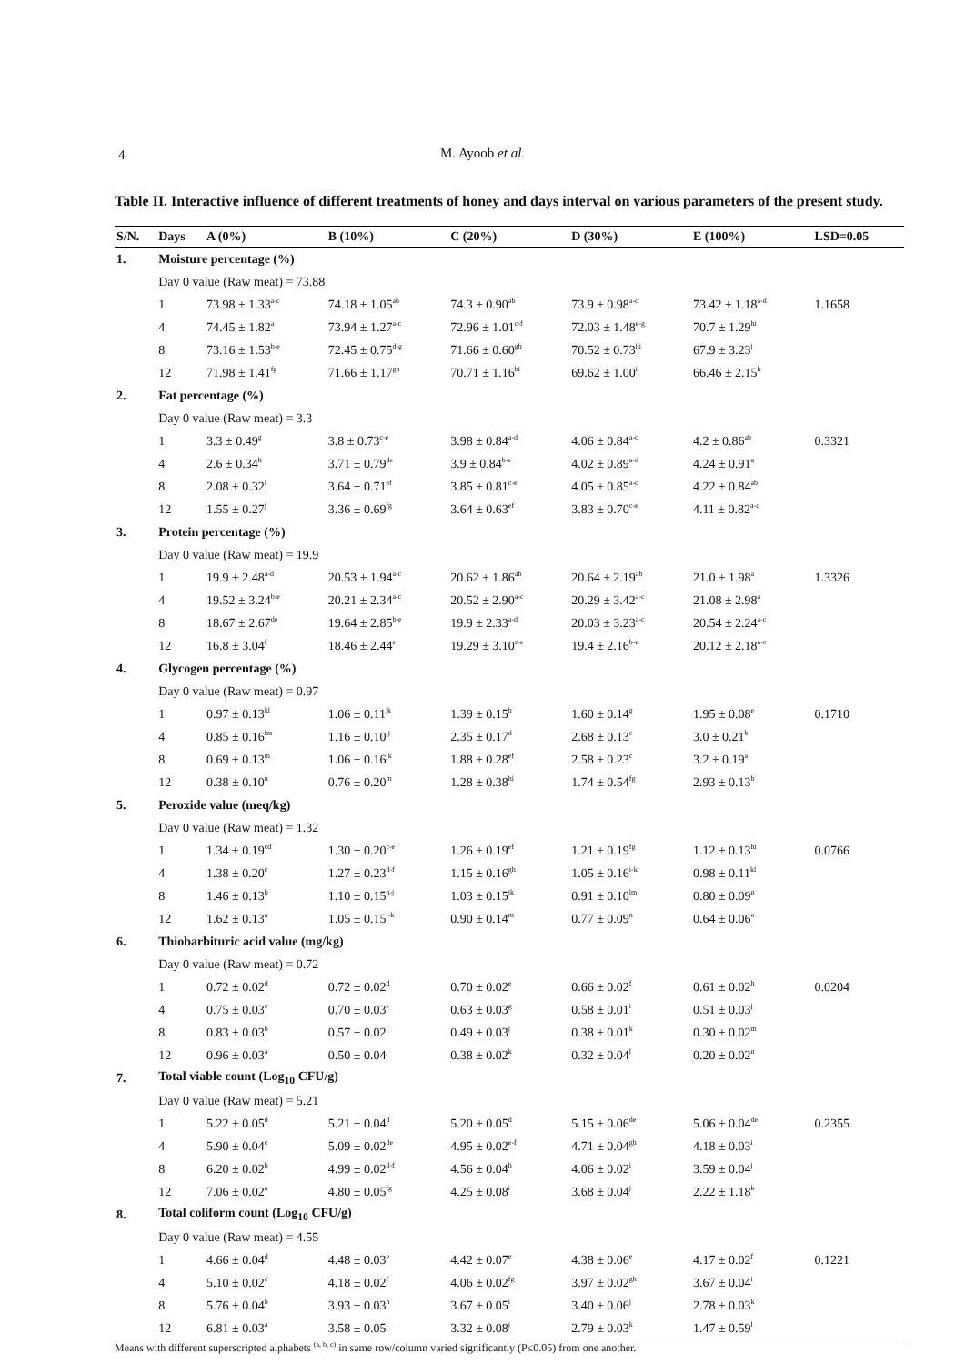4
M. Ayoob et al.
Table II. Interactive influence of different treatments of honey and days interval on various parameters of the present study.
| S/N. | Days | A (0%) | B (10%) | C (20%) | D (30%) | E (100%) | LSD=0.05 |
| --- | --- | --- | --- | --- | --- | --- | --- |
| 1. | Moisture percentage (%) | | | | | | |
| | Day 0 value (Raw meat) = 73.88 | | | | | | |
| | 1 | 73.98 ± 1.33<sup>a-c</sup> | 74.18 ± 1.05<sup>ab</sup> | 74.3 ± 0.90<sup>ab</sup> | 73.9 ± 0.98<sup>a-c</sup> | 73.42 ± 1.18<sup>a-d</sup> | 1.1658 |
| | 4 | 74.45 ± 1.82<sup>a</sup> | 73.94 ± 1.27<sup>a-c</sup> | 72.96 ± 1.01<sup>c-f</sup> | 72.03 ± 1.48<sup>e-g</sup> | 70.7 ± 1.29<sup>hi</sup> | |
| | 8 | 73.16 ± 1.53<sup>b-e</sup> | 72.45 ± 0.75<sup>d-g</sup> | 71.66 ± 0.60<sup>gh</sup> | 70.52 ± 0.73<sup>hi</sup> | 67.9 ± 3.23<sup>j</sup> | |
| | 12 | 71.98 ± 1.41<sup>fg</sup> | 71.66 ± 1.17<sup>gh</sup> | 70.71 ± 1.16<sup>hi</sup> | 69.62 ± 1.00<sup>i</sup> | 66.46 ± 2.15<sup>k</sup> | |
| 2. | Fat percentage (%) | | | | | | |
| | Day 0 value (Raw meat) = 3.3 | | | | | | |
| | 1 | 3.3 ± 0.49<sup>g</sup> | 3.8 ± 0.73<sup>c-e</sup> | 3.98 ± 0.84<sup>a-d</sup> | 4.06 ± 0.84<sup>a-c</sup> | 4.2 ± 0.86<sup>ab</sup> | 0.3321 |
| | 4 | 2.6 ± 0.34<sup>h</sup> | 3.71 ± 0.79<sup>de</sup> | 3.9 ± 0.84<sup>b-e</sup> | 4.02 ± 0.89<sup>a-d</sup> | 4.24 ± 0.91<sup>a</sup> | |
| | 8 | 2.08 ± 0.32<sup>i</sup> | 3.64 ± 0.71<sup>ef</sup> | 3.85 ± 0.81<sup>c-e</sup> | 4.05 ± 0.85<sup>a-c</sup> | 4.22 ± 0.84<sup>ab</sup> | |
| | 12 | 1.55 ± 0.27<sup>j</sup> | 3.36 ± 0.69<sup>fg</sup> | 3.64 ± 0.63<sup>ef</sup> | 3.83 ± 0.70<sup>c-e</sup> | 4.11 ± 0.82<sup>a-c</sup> | |
| 3. | Protein percentage (%) | | | | | | |
| | Day 0 value (Raw meat) = 19.9 | | | | | | |
| | 1 | 19.9 ± 2.48<sup>a-d</sup> | 20.53 ± 1.94<sup>a-c</sup> | 20.62 ± 1.86<sup>ab</sup> | 20.64 ± 2.19<sup>ab</sup> | 21.0 ± 1.98<sup>a</sup> | 1.3326 |
| | 4 | 19.52 ± 3.24<sup>b-e</sup> | 20.21 ± 2.34<sup>a-c</sup> | 20.52 ± 2.90<sup>a-c</sup> | 20.29 ± 3.42<sup>a-c</sup> | 21.08 ± 2.98<sup>a</sup> | |
| | 8 | 18.67 ± 2.67<sup>de</sup> | 19.64 ± 2.85<sup>b-e</sup> | 19.9 ± 2.33<sup>a-d</sup> | 20.03 ± 3.23<sup>a-c</sup> | 20.54 ± 2.24<sup>a-c</sup> | |
| | 12 | 16.8 ± 3.04<sup>f</sup> | 18.46 ± 2.44<sup>e</sup> | 19.29 ± 3.10<sup>c-e</sup> | 19.4 ± 2.16<sup>b-e</sup> | 20.12 ± 2.18<sup>a-c</sup> | |
| 4. | Glycogen percentage (%) | | | | | | |
| | Day 0 value (Raw meat) = 0.97 | | | | | | |
| | 1 | 0.97 ± 0.13<sup>kl</sup> | 1.06 ± 0.11<sup>jk</sup> | 1.39 ± 0.15<sup>h</sup> | 1.60 ± 0.14<sup>g</sup> | 1.95 ± 0.08<sup>e</sup> | 0.1710 |
| | 4 | 0.85 ± 0.16<sup>lm</sup> | 1.16 ± 0.10<sup>ij</sup> | 2.35 ± 0.17<sup>d</sup> | 2.68 ± 0.13<sup>c</sup> | 3.0 ± 0.21<sup>b</sup> | |
| | 8 | 0.69 ± 0.13<sup>m</sup> | 1.06 ± 0.16<sup>jk</sup> | 1.88 ± 0.28<sup>ef</sup> | 2.58 ± 0.23<sup>c</sup> | 3.2 ± 0.19<sup>a</sup> | |
| | 12 | 0.38 ± 0.10<sup>n</sup> | 0.76 ± 0.20<sup>m</sup> | 1.28 ± 0.38<sup>hi</sup> | 1.74 ± 0.54<sup>fg</sup> | 2.93 ± 0.13<sup>b</sup> | |
| 5. | Peroxide value (meq/kg) | | | | | | |
| | Day 0 value (Raw meat) = 1.32 | | | | | | |
| | 1 | 1.34 ± 0.19<sup>cd</sup> | 1.30 ± 0.20<sup>c-e</sup> | 1.26 ± 0.19<sup>ef</sup> | 1.21 ± 0.19<sup>fg</sup> | 1.12 ± 0.13<sup>hi</sup> | 0.0766 |
| | 4 | 1.38 ± 0.20<sup>c</sup> | 1.27 ± 0.23<sup>d-f</sup> | 1.15 ± 0.16<sup>gh</sup> | 1.05 ± 0.16<sup>i-k</sup> | 0.98 ± 0.11<sup>kl</sup> | |
| | 8 | 1.46 ± 0.13<sup>b</sup> | 1.10 ± 0.15<sup>h-j</sup> | 1.03 ± 0.15<sup>jk</sup> | 0.91 ± 0.10<sup>lm</sup> | 0.80 ± 0.09<sup>n</sup> | |
| | 12 | 1.62 ± 0.13<sup>a</sup> | 1.05 ± 0.15<sup>i-k</sup> | 0.90 ± 0.14<sup>m</sup> | 0.77 ± 0.09<sup>n</sup> | 0.64 ± 0.06<sup>o</sup> | |
| 6. | Thiobarbituric acid value (mg/kg) | | | | | | |
| | Day 0 value (Raw meat) = 0.72 | | | | | | |
| | 1 | 0.72 ± 0.02<sup>d</sup> | 0.72 ± 0.02<sup>d</sup> | 0.70 ± 0.02<sup>e</sup> | 0.66 ± 0.02<sup>f</sup> | 0.61 ± 0.02<sup>h</sup> | 0.0204 |
| | 4 | 0.75 ± 0.03<sup>c</sup> | 0.70 ± 0.03<sup>e</sup> | 0.63 ± 0.03<sup>g</sup> | 0.58 ± 0.01<sup>i</sup> | 0.51 ± 0.03<sup>j</sup> | |
| | 8 | 0.83 ± 0.03<sup>b</sup> | 0.57 ± 0.02<sup>i</sup> | 0.49 ± 0.03<sup>j</sup> | 0.38 ± 0.01<sup>k</sup> | 0.30 ± 0.02<sup>m</sup> | |
| | 12 | 0.96 ± 0.03<sup>a</sup> | 0.50 ± 0.04<sup>j</sup> | 0.38 ± 0.02<sup>k</sup> | 0.32 ± 0.04<sup>l</sup> | 0.20 ± 0.02<sup>n</sup> | |
| 7. | Total viable count (Log<sub>10</sub> CFU/g) | | | | | | |
| | Day 0 value (Raw meat) = 5.21 | | | | | | |
| | 1 | 5.22 ± 0.05<sup>d</sup> | 5.21 ± 0.04<sup>d</sup> | 5.20 ± 0.05<sup>d</sup> | 5.15 ± 0.06<sup>de</sup> | 5.06 ± 0.04<sup>de</sup> | 0.2355 |
| | 4 | 5.90 ± 0.04<sup>c</sup> | 5.09 ± 0.02<sup>de</sup> | 4.95 ± 0.02<sup>e-f</sup> | 4.71 ± 0.04<sup>gh</sup> | 4.18 ± 0.03<sup>i</sup> | |
| | 8 | 6.20 ± 0.02<sup>b</sup> | 4.99 ± 0.02<sup>d-f</sup> | 4.56 ± 0.04<sup>h</sup> | 4.06 ± 0.02<sup>i</sup> | 3.59 ± 0.04<sup>j</sup> | |
| | 12 | 7.06 ± 0.02<sup>a</sup> | 4.80 ± 0.05<sup>fg</sup> | 4.25 ± 0.08<sup>i</sup> | 3.68 ± 0.04<sup>j</sup> | 2.22 ± 1.18<sup>k</sup> | |
| 8. | Total coliform count (Log<sub>10</sub> CFU/g) | | | | | | |
| | Day 0 value (Raw meat) = 4.55 | | | | | | |
| | 1 | 4.66 ± 0.04<sup>d</sup> | 4.48 ± 0.03<sup>e</sup> | 4.42 ± 0.07<sup>e</sup> | 4.38 ± 0.06<sup>e</sup> | 4.17 ± 0.02<sup>f</sup> | 0.1221 |
| | 4 | 5.10 ± 0.02<sup>c</sup> | 4.18 ± 0.02<sup>f</sup> | 4.06 ± 0.02<sup>fg</sup> | 3.97 ± 0.02<sup>gh</sup> | 3.67 ± 0.04<sup>i</sup> | |
| | 8 | 5.76 ± 0.04<sup>b</sup> | 3.93 ± 0.03<sup>h</sup> | 3.67 ± 0.05<sup>i</sup> | 3.40 ± 0.06<sup>j</sup> | 2.78 ± 0.03<sup>k</sup> | |
| | 12 | 6.81 ± 0.03<sup>a</sup> | 3.58 ± 0.05<sup>i</sup> | 3.32 ± 0.08<sup>j</sup> | 2.79 ± 0.03<sup>k</sup> | 1.47 ± 0.59<sup>l</sup> | |
Means with different superscripted alphabets <sup>(a, b, c)</sup> in same row/column varied significantly (P≤0.05) from one another.